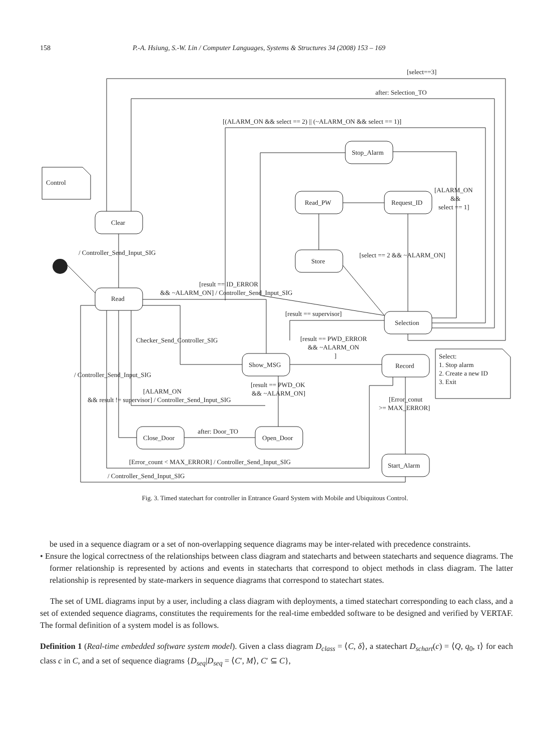158 P.-A. Hsiung, S.-W. Lin / Computer Languages, Systems & Structures 34 (2008) 153 – 169
Control
Select:
1. Stop alarm
2. Create a new ID
3. Exit
Clear
Read
Stop_Alarm
Read_PW
Request_ID
Store
Selection
Show_MSG
Record
Close_Door
Open_Door
Start_Alarm
[select==3]
after: Selection_TO
[(ALARM_ON && select == 2) || (~ALARM_ON && select == 1)]
[ALARM_ON
&&
select == 1]
[select == 2 && ~ALARM_ON]
/ Controller_Send_Input_SIG
[result == ID_ERROR
&& ~ALARM_ON] / Controller_Send_Input_SIG
[result == supervisor]
Checker_Send_Controller_SIG
[result == PWD_ERROR
&& ~ALARM_ON
]
/ Controller_Send_Input_SIG
[result == PWD_OK
&& ~ALARM_ON]
[ALARM_ON
&& result != supervisor] / Controller_Send_Input_SIG
[Error_conut
>= MAX_ERROR]
after: Door_TO
[Error_count < MAX_ERROR] / Controller_Send_Input_SIG
/ Controller_Send_Input_SIG
Fig. 3. Timed statechart for controller in Entrance Guard System with Mobile and Ubiquitous Control.
be used in a sequence diagram or a set of non-overlapping sequence diagrams may be inter-related with precedence constraints.
• Ensure the logical correctness of the relationships between class diagram and statecharts and between statecharts and sequence diagrams. The former relationship is represented by actions and events in statecharts that correspond to object methods in class diagram. The latter relationship is represented by state-markers in sequence diagrams that correspond to statechart states.
The set of UML diagrams input by a user, including a class diagram with deployments, a timed statechart corresponding to each class, and a set of extended sequence diagrams, constitutes the requirements for the real-time embedded software to be designed and verified by VERTAF. The formal definition of a system model is as follows.
Definition 1 (Real-time embedded software system model). Given a class diagram D<sub>class</sub> = ⟨C, δ⟩, a statechart D<sub>schart</sub>(c) = ⟨Q, q<sub>0</sub>, τ⟩ for each class c in C, and a set of sequence diagrams {D<sub>seq</sub>|D<sub>seq</sub> = ⟨C′, M⟩, C′ ⊆ C},